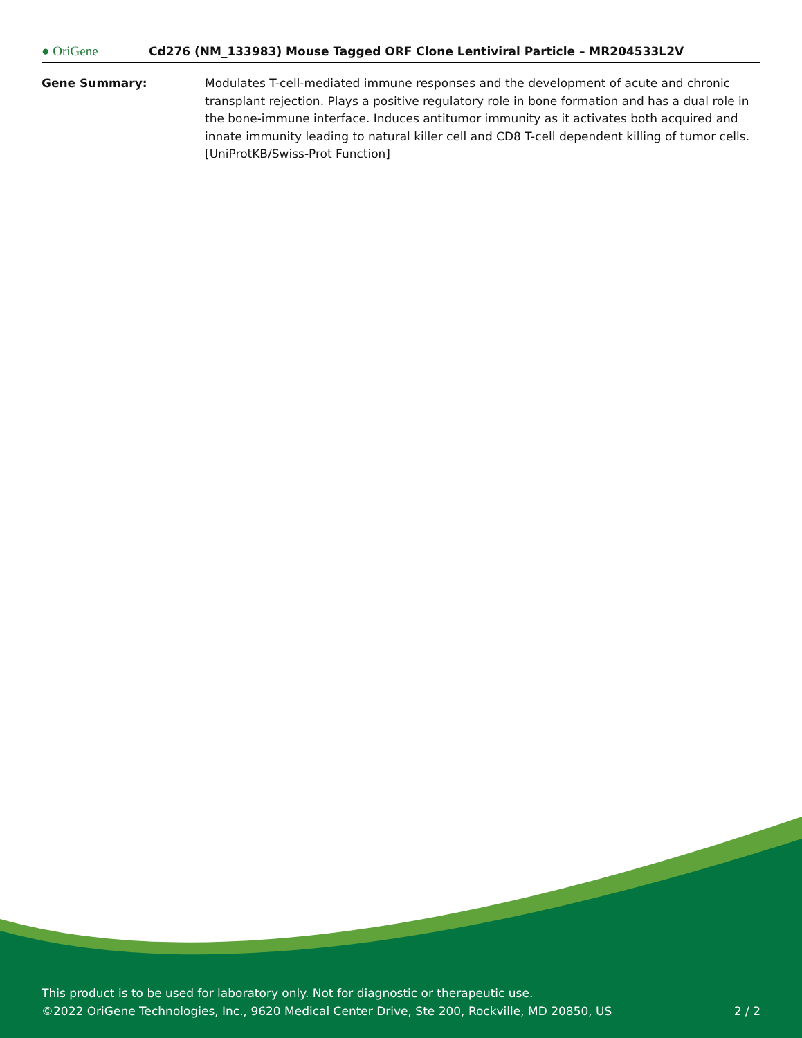● OriGene
Cd276 (NM_133983) Mouse Tagged ORF Clone Lentiviral Particle – MR204533L2V
| Gene Summary: | Modulates T-cell-mediated immune responses and the development of acute and chronic transplant rejection. Plays a positive regulatory role in bone formation and has a dual role in the bone-immune interface. Induces antitumor immunity as it activates both acquired and innate immunity leading to natural killer cell and CD8 T-cell dependent killing of tumor cells. [UniProtKB/Swiss-Prot Function] |
This product is to be used for laboratory only. Not for diagnostic or therapeutic use.
©2022 OriGene Technologies, Inc., 9620 Medical Center Drive, Ste 200, Rockville, MD 20850, US
2 / 2